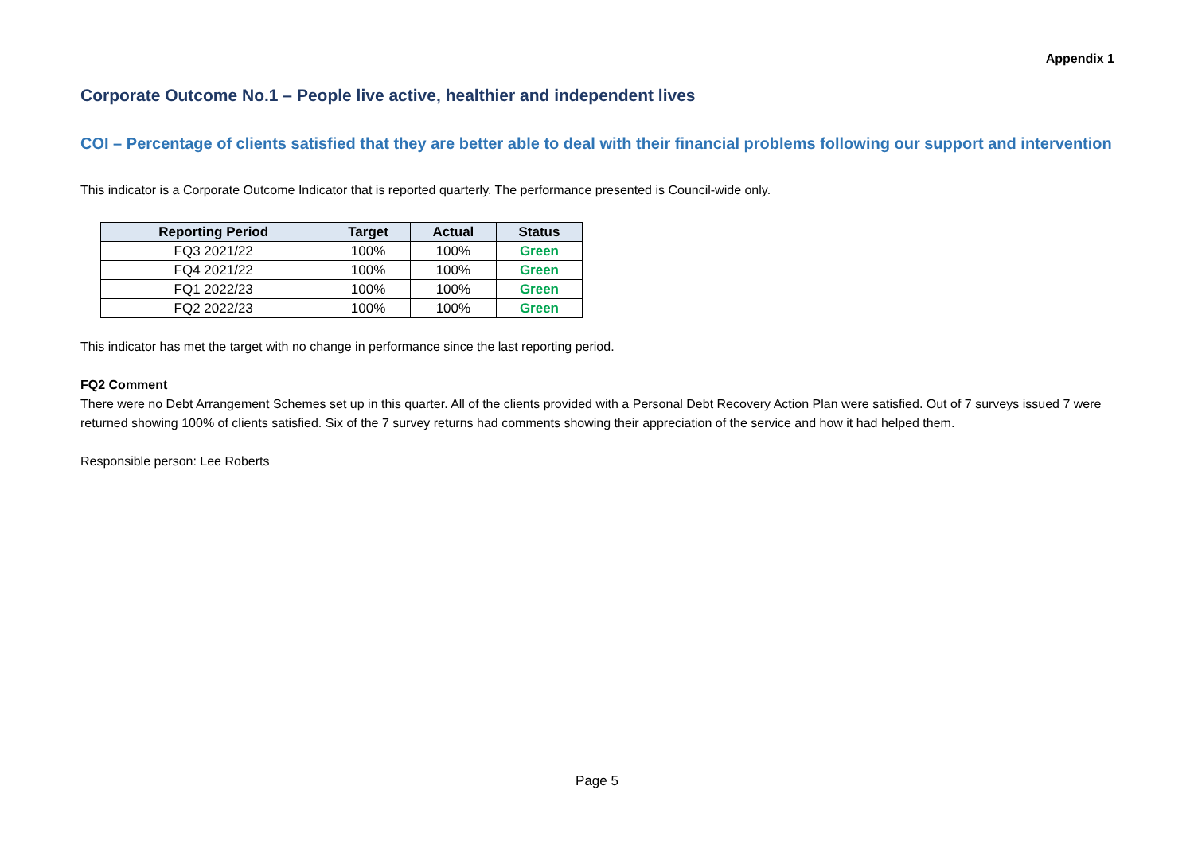Appendix 1
Corporate Outcome No.1 – People live active, healthier and independent lives
COI – Percentage of clients satisfied that they are better able to deal with their financial problems following our support and intervention
This indicator is a Corporate Outcome Indicator that is reported quarterly. The performance presented is Council-wide only.
| Reporting Period | Target | Actual | Status |
| --- | --- | --- | --- |
| FQ3 2021/22 | 100% | 100% | Green |
| FQ4 2021/22 | 100% | 100% | Green |
| FQ1 2022/23 | 100% | 100% | Green |
| FQ2 2022/23 | 100% | 100% | Green |
This indicator has met the target with no change in performance since the last reporting period.
FQ2 Comment
There were no Debt Arrangement Schemes set up in this quarter. All of the clients provided with a Personal Debt Recovery Action Plan were satisfied. Out of 7 surveys issued 7 were returned showing 100% of clients satisfied. Six of the 7 survey returns had comments showing their appreciation of the service and how it had helped them.
Responsible person: Lee Roberts
Page 5